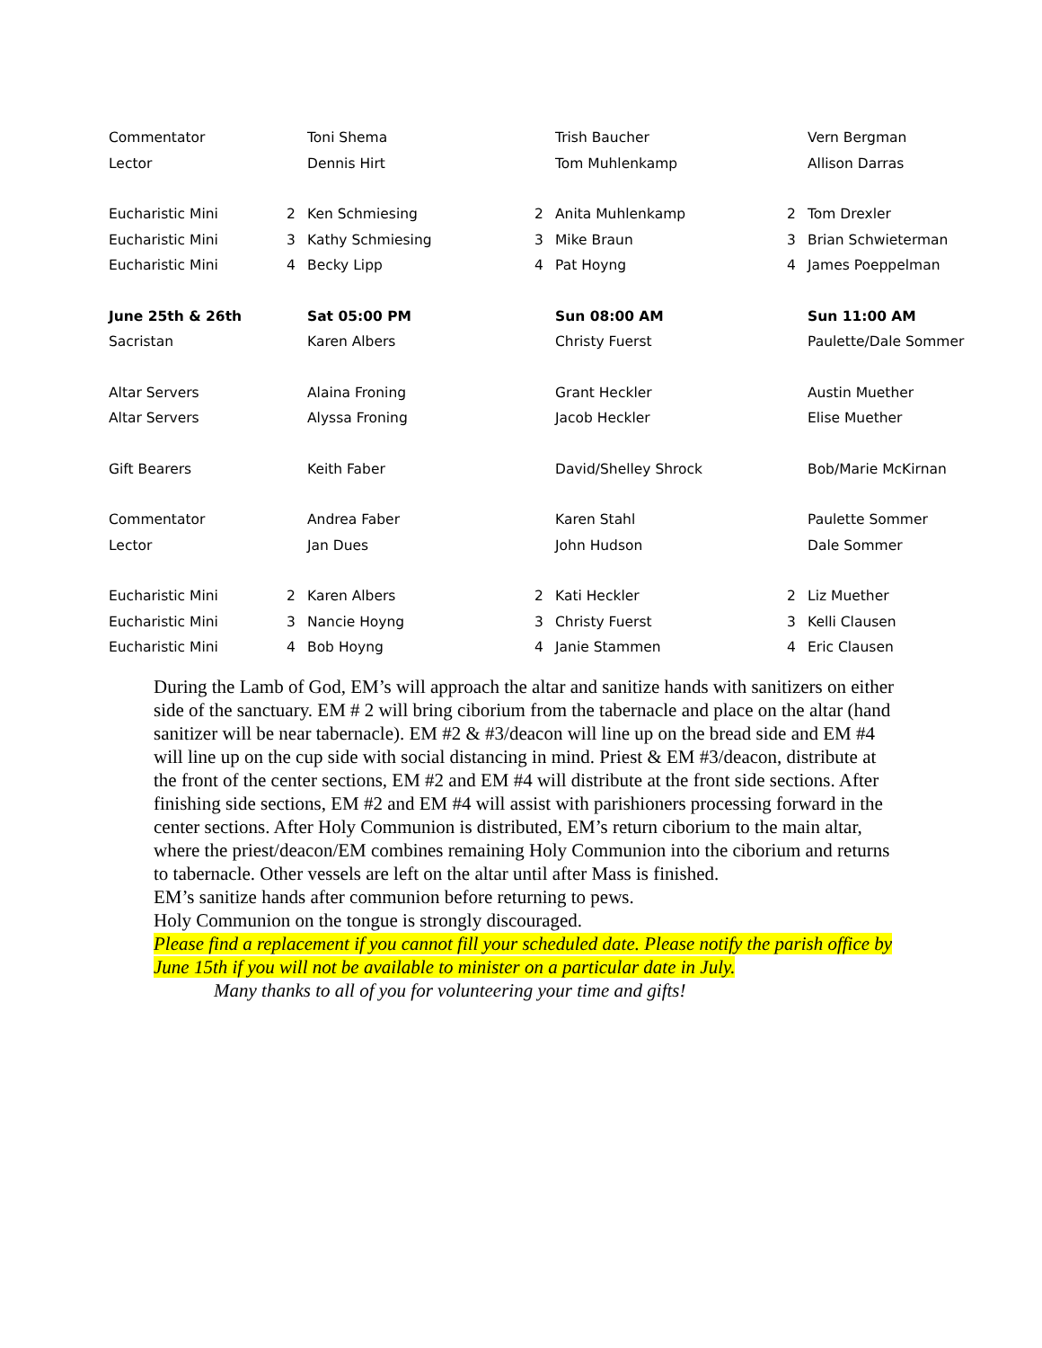| Commentator | | Toni Shema | | Trish Baucher | | Vern Bergman |
| Lector | | Dennis Hirt | | Tom Muhlenkamp | | Allison Darras |
| Eucharistic Mini | 2 | Ken Schmiesing | 2 | Anita Muhlenkamp | 2 | Tom Drexler |
| Eucharistic Mini | 3 | Kathy Schmiesing | 3 | Mike Braun | 3 | Brian Schwieterman |
| Eucharistic Mini | 4 | Becky Lipp | 4 | Pat Hoyng | 4 | James Poeppelman |
| June 25th & 26th | | Sat 05:00 PM | | Sun 08:00 AM | | Sun 11:00 AM |
| Sacristan | | Karen Albers | | Christy Fuerst | | Paulette/Dale Sommer |
| Altar Servers | | Alaina Froning | | Grant Heckler | | Austin Muether |
| Altar Servers | | Alyssa Froning | | Jacob Heckler | | Elise Muether |
| Gift Bearers | | Keith Faber | | David/Shelley Shrock | | Bob/Marie McKirnan |
| Commentator | | Andrea Faber | | Karen Stahl | | Paulette Sommer |
| Lector | | Jan Dues | | John Hudson | | Dale Sommer |
| Eucharistic Mini | 2 | Karen Albers | 2 | Kati Heckler | 2 | Liz Muether |
| Eucharistic Mini | 3 | Nancie Hoyng | 3 | Christy Fuerst | 3 | Kelli Clausen |
| Eucharistic Mini | 4 | Bob Hoyng | 4 | Janie Stammen | 4 | Eric Clausen |
During the Lamb of God, EM’s will approach the altar and sanitize hands with sanitizers on either side of the sanctuary. EM # 2 will bring ciborium from the tabernacle and place on the altar (hand sanitizer will be near tabernacle). EM #2 & #3/deacon will line up on the bread side and EM #4 will line up on the cup side with social distancing in mind. Priest & EM #3/deacon, distribute at the front of the center sections, EM #2 and EM #4 will distribute at the front side sections. After finishing side sections, EM #2 and EM #4 will assist with parishioners processing forward in the center sections. After Holy Communion is distributed, EM’s return ciborium to the main altar, where the priest/deacon/EM combines remaining Holy Communion into the ciborium and returns to tabernacle. Other vessels are left on the altar until after Mass is finished.
EM’s sanitize hands after communion before returning to pews.
Holy Communion on the tongue is strongly discouraged.
Please find a replacement if you cannot fill your scheduled date. Please notify the parish office by June 15th if you will not be available to minister on a particular date in July.
Many thanks to all of you for volunteering your time and gifts!